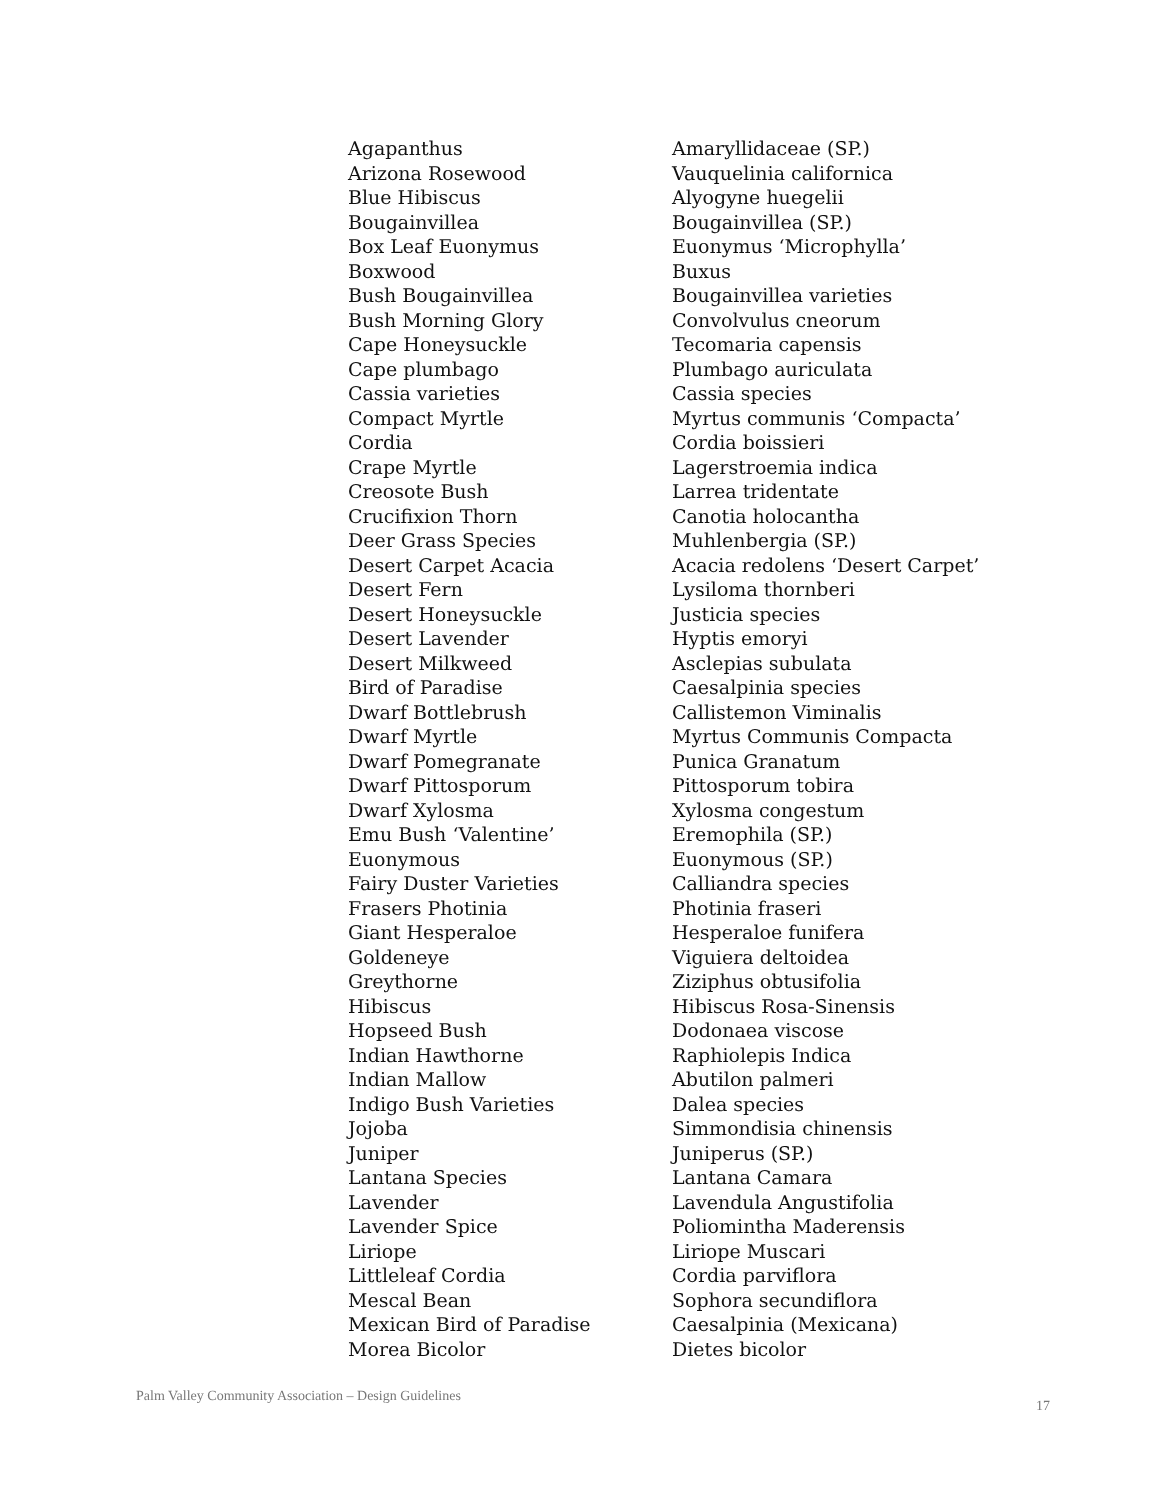| Agapanthus | Amaryllidaceae (SP.) |
| Arizona Rosewood | Vauquelinia californica |
| Blue Hibiscus | Alyogyne huegelii |
| Bougainvillea | Bougainvillea (SP.) |
| Box Leaf Euonymus | Euonymus ‘Microphylla’ |
| Boxwood | Buxus |
| Bush Bougainvillea | Bougainvillea varieties |
| Bush Morning Glory | Convolvulus cneorum |
| Cape Honeysuckle | Tecomaria capensis |
| Cape plumbago | Plumbago auriculata |
| Cassia varieties | Cassia species |
| Compact Myrtle | Myrtus communis ‘Compacta’ |
| Cordia | Cordia boissieri |
| Crape Myrtle | Lagerstroemia indica |
| Creosote Bush | Larrea tridentate |
| Crucifixion Thorn | Canotia holocantha |
| Deer Grass Species | Muhlenbergia (SP.) |
| Desert Carpet Acacia | Acacia redolens ‘Desert Carpet’ |
| Desert Fern | Lysiloma thornberi |
| Desert Honeysuckle | Justicia species |
| Desert Lavender | Hyptis emoryi |
| Desert Milkweed | Asclepias subulata |
| Bird of Paradise | Caesalpinia species |
| Dwarf Bottlebrush | Callistemon Viminalis |
| Dwarf Myrtle | Myrtus Communis Compacta |
| Dwarf Pomegranate | Punica Granatum |
| Dwarf Pittosporum | Pittosporum tobira |
| Dwarf Xylosma | Xylosma congestum |
| Emu Bush ‘Valentine’ | Eremophila (SP.) |
| Euonymous | Euonymous (SP.) |
| Fairy Duster Varieties | Calliandra species |
| Frasers Photinia | Photinia fraseri |
| Giant Hesperaloe | Hesperaloe funifera |
| Goldeneye | Viguiera deltoidea |
| Greythorne | Ziziphus obtusifolia |
| Hibiscus | Hibiscus Rosa-Sinensis |
| Hopseed Bush | Dodonaea viscose |
| Indian Hawthorne | Raphiolepis Indica |
| Indian Mallow | Abutilon palmeri |
| Indigo Bush Varieties | Dalea species |
| Jojoba | Simmondisia chinensis |
| Juniper | Juniperus (SP.) |
| Lantana Species | Lantana Camara |
| Lavender | Lavendula Angustifolia |
| Lavender Spice | Poliomintha Maderensis |
| Liriope | Liriope Muscari |
| Littleleaf Cordia | Cordia parviflora |
| Mescal Bean | Sophora secundiflora |
| Mexican Bird of Paradise | Caesalpinia (Mexicana) |
| Morea Bicolor | Dietes bicolor |
Palm Valley Community Association – Design Guidelines 17